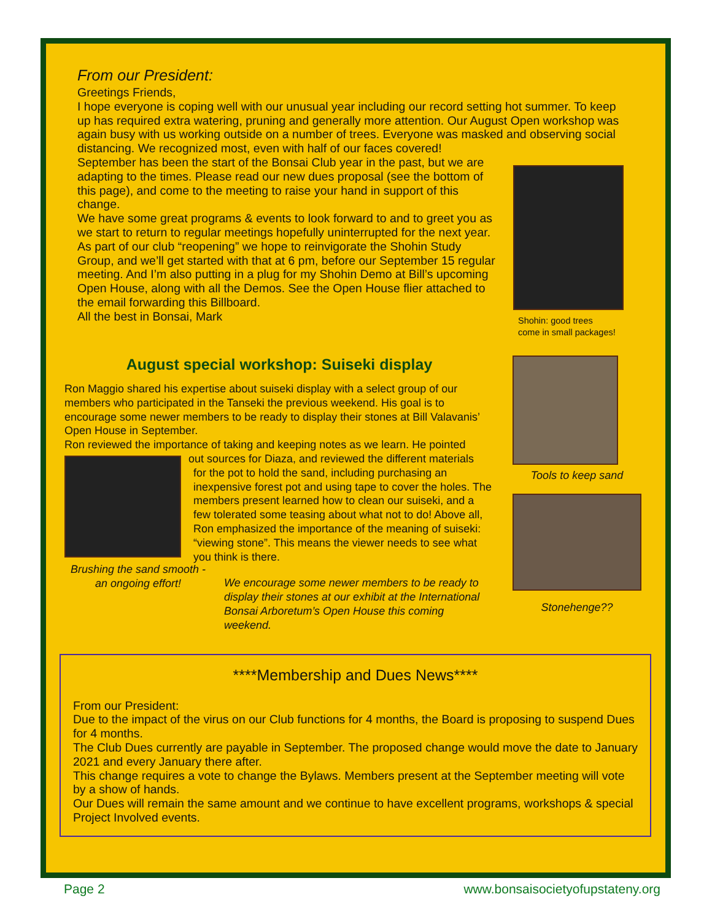From our President:
Greetings Friends,
I hope everyone is coping well with our unusual year including our record setting hot summer. To keep up has required extra watering, pruning and generally more attention. Our August Open workshop was again busy with us working outside on a number of trees. Everyone was masked and observing social distancing. We recognized most, even with half of our faces covered!
September has been the start of the Bonsai Club year in the past, but we are adapting to the times. Please read our new dues proposal (see the bottom of this page), and come to the meeting to raise your hand in support of this change.
We have some great programs & events to look forward to and to greet you as we start to return to regular meetings hopefully uninterrupted for the next year.
As part of our club “reopening” we hope to reinvigorate the Shohin Study Group, and we’ll get started with that at 6 pm, before our September 15 regular meeting. And I’m also putting in a plug for my Shohin Demo at Bill’s upcoming Open House, along with all the Demos. See the Open House flier attached to the email forwarding this Billboard.
All the best in Bonsai, Mark
Shohin: good trees
come in small packages!
August special workshop: Suiseki display
Ron Maggio shared his expertise about suiseki display with a select group of our members who participated in the Tanseki the previous weekend. His goal is to encourage some newer members to be ready to display their stones at Bill Valavanis’ Open House in September.
Ron reviewed the importance of taking and keeping notes as we learn. He pointed
Brushing the sand smooth - an ongoing effort!
out sources for Diaza, and reviewed the different materials
for the pot to hold the sand, including purchasing an inexpensive forest pot and using tape to cover the holes. The members present learned how to clean our suiseki, and a few tolerated some teasing about what not to do! Above all, Ron emphasized the importance of the meaning of suiseki: “viewing stone”. This means the viewer needs to see what you think is there.
We encourage some newer members to be ready to display their stones at our exhibit at the International Bonsai Arboretum’s Open House this coming weekend.
Tools to keep sand
Stonehenge??
****Membership and Dues News****
From our President:
Due to the impact of the virus on our Club functions for 4 months, the Board is proposing to suspend Dues for 4 months.
The Club Dues currently are payable in September. The proposed change would move the date to January 2021 and every January there after.
This change requires a vote to change the Bylaws. Members present at the September meeting will vote by a show of hands.
Our Dues will remain the same amount and we continue to have excellent programs, workshops & special Project Involved events.
Page 2 www.bonsaisocietyofupstateny.org